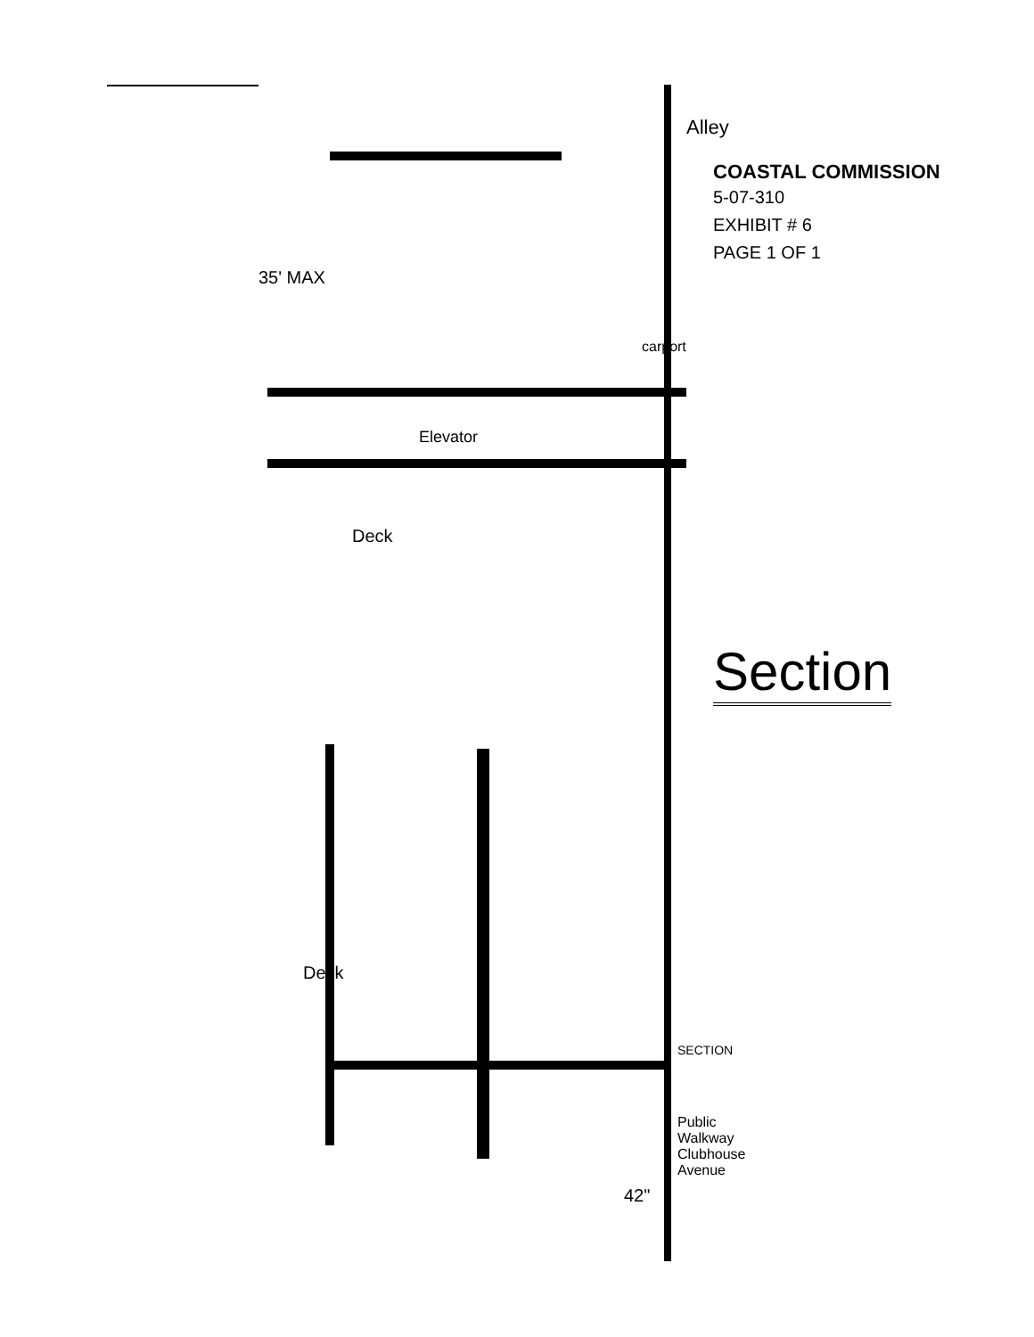Alley
35' MAX
carport
Elevator
Deck
Deck
SECTION
42"
Public Walkway
Clubhouse Avenue
COASTAL COMMISSION
5-07-310
EXHIBIT # 6
PAGE 1 OF 1
Section